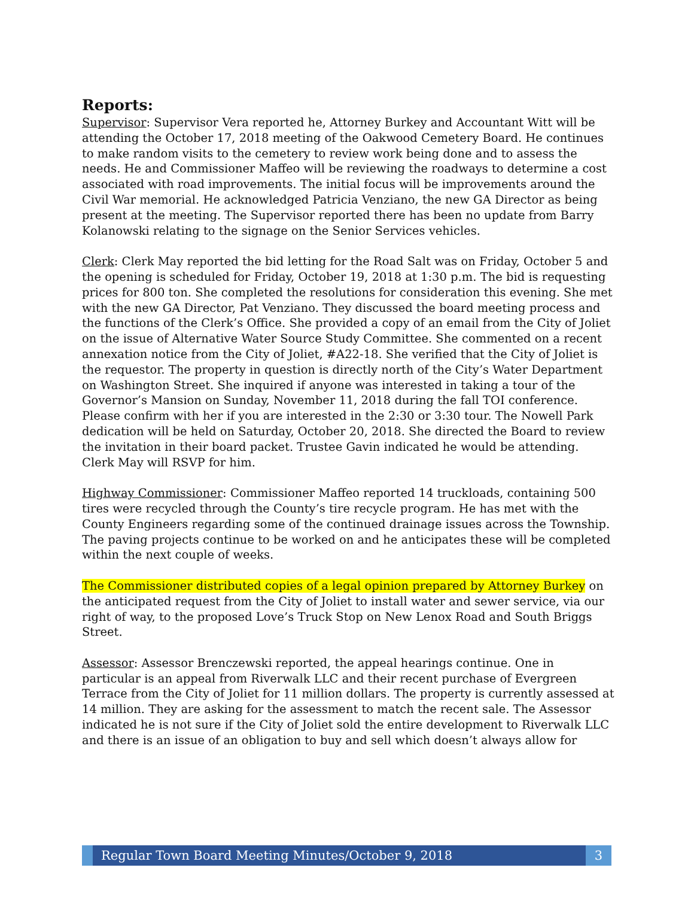Reports:
Supervisor: Supervisor Vera reported he, Attorney Burkey and Accountant Witt will be attending the October 17, 2018 meeting of the Oakwood Cemetery Board. He continues to make random visits to the cemetery to review work being done and to assess the needs. He and Commissioner Maffeo will be reviewing the roadways to determine a cost associated with road improvements. The initial focus will be improvements around the Civil War memorial. He acknowledged Patricia Venziano, the new GA Director as being present at the meeting. The Supervisor reported there has been no update from Barry Kolanowski relating to the signage on the Senior Services vehicles.
Clerk: Clerk May reported the bid letting for the Road Salt was on Friday, October 5 and the opening is scheduled for Friday, October 19, 2018 at 1:30 p.m. The bid is requesting prices for 800 ton. She completed the resolutions for consideration this evening. She met with the new GA Director, Pat Venziano. They discussed the board meeting process and the functions of the Clerk’s Office. She provided a copy of an email from the City of Joliet on the issue of Alternative Water Source Study Committee. She commented on a recent annexation notice from the City of Joliet, #A22-18. She verified that the City of Joliet is the requestor. The property in question is directly north of the City’s Water Department on Washington Street. She inquired if anyone was interested in taking a tour of the Governor’s Mansion on Sunday, November 11, 2018 during the fall TOI conference. Please confirm with her if you are interested in the 2:30 or 3:30 tour. The Nowell Park dedication will be held on Saturday, October 20, 2018. She directed the Board to review the invitation in their board packet. Trustee Gavin indicated he would be attending. Clerk May will RSVP for him.
Highway Commissioner: Commissioner Maffeo reported 14 truckloads, containing 500 tires were recycled through the County’s tire recycle program. He has met with the County Engineers regarding some of the continued drainage issues across the Township. The paving projects continue to be worked on and he anticipates these will be completed within the next couple of weeks.
The Commissioner distributed copies of a legal opinion prepared by Attorney Burkey on the anticipated request from the City of Joliet to install water and sewer service, via our right of way, to the proposed Love’s Truck Stop on New Lenox Road and South Briggs Street.
Assessor: Assessor Brenczewski reported, the appeal hearings continue. One in particular is an appeal from Riverwalk LLC and their recent purchase of Evergreen Terrace from the City of Joliet for 11 million dollars. The property is currently assessed at 14 million. They are asking for the assessment to match the recent sale. The Assessor indicated he is not sure if the City of Joliet sold the entire development to Riverwalk LLC and there is an issue of an obligation to buy and sell which doesn’t always allow for
Regular Town Board Meeting Minutes/October 9, 2018
3